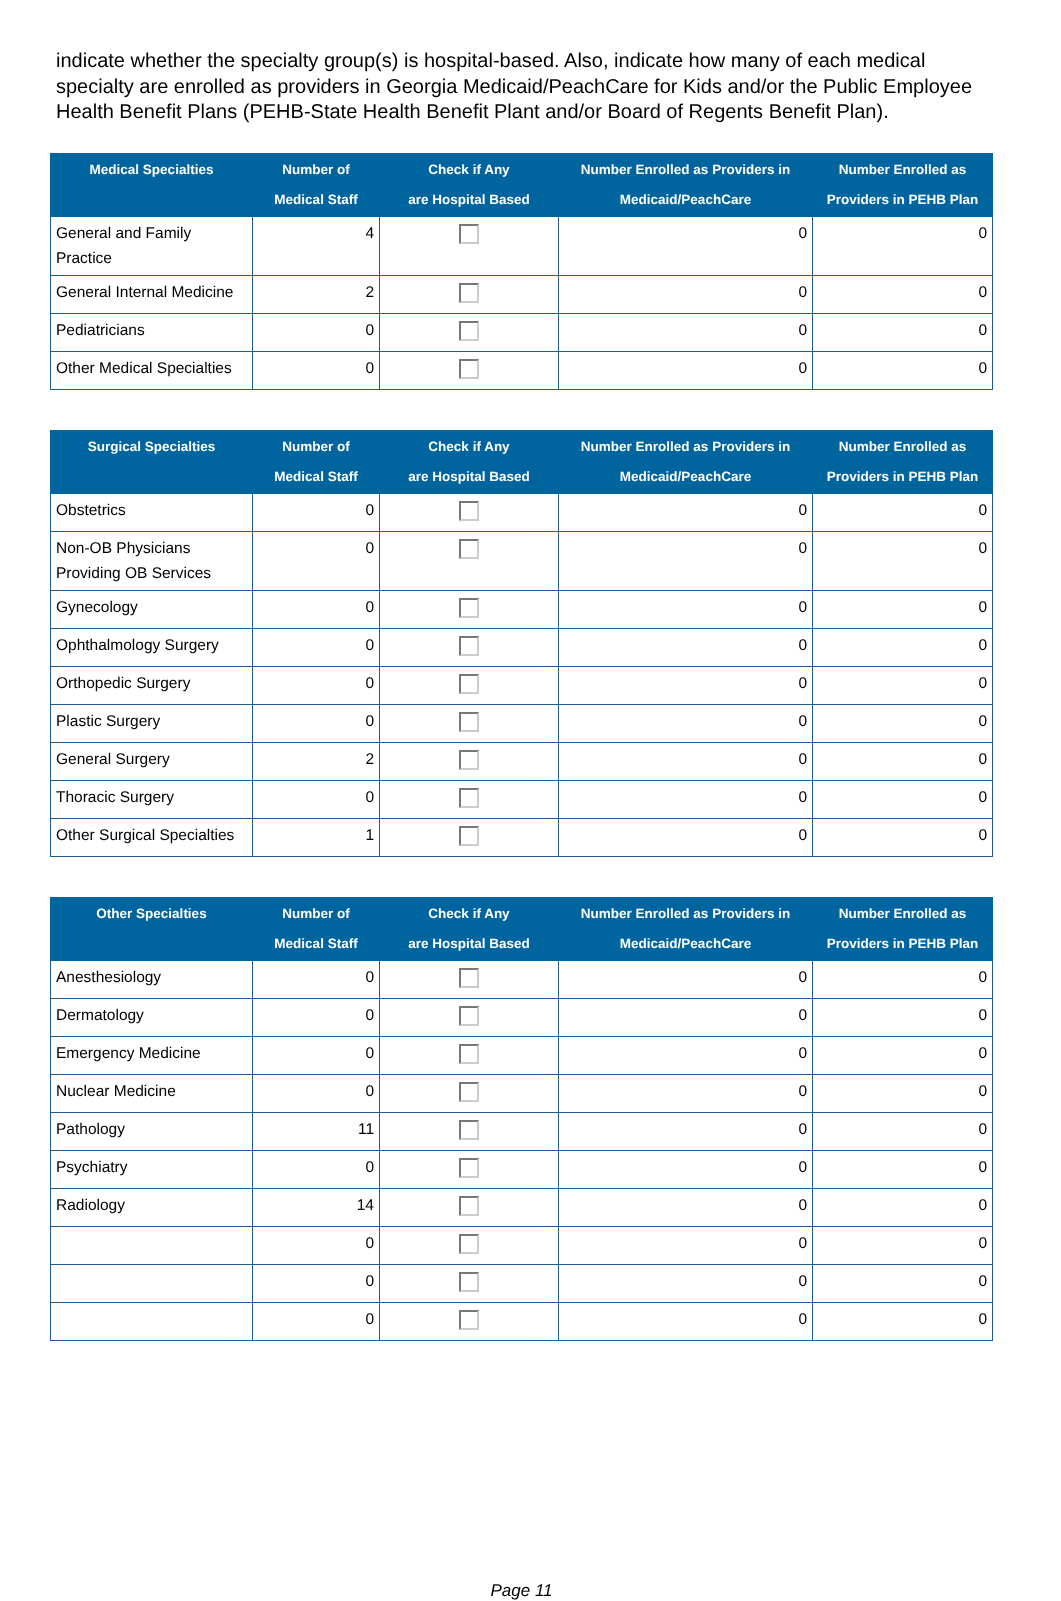indicate whether the specialty group(s) is hospital-based. Also, indicate how many of each medical specialty are enrolled as providers in Georgia Medicaid/PeachCare for Kids and/or the Public Employee Health Benefit Plans (PEHB-State Health Benefit Plant and/or Board of Regents Benefit Plan).
| Medical Specialties | Number of Medical Staff | Check if Any are Hospital Based | Number Enrolled as Providers in Medicaid/PeachCare | Number Enrolled as Providers in PEHB Plan |
| --- | --- | --- | --- | --- |
| General and Family Practice | 4 | | 0 | 0 |
| General Internal Medicine | 2 | | 0 | 0 |
| Pediatricians | 0 | | 0 | 0 |
| Other Medical Specialties | 0 | | 0 | 0 |
| Surgical Specialties | Number of Medical Staff | Check if Any are Hospital Based | Number Enrolled as Providers in Medicaid/PeachCare | Number Enrolled as Providers in PEHB Plan |
| --- | --- | --- | --- | --- |
| Obstetrics | 0 | | 0 | 0 |
| Non-OB Physicians Providing OB Services | 0 | | 0 | 0 |
| Gynecology | 0 | | 0 | 0 |
| Ophthalmology Surgery | 0 | | 0 | 0 |
| Orthopedic Surgery | 0 | | 0 | 0 |
| Plastic Surgery | 0 | | 0 | 0 |
| General Surgery | 2 | | 0 | 0 |
| Thoracic Surgery | 0 | | 0 | 0 |
| Other Surgical Specialties | 1 | | 0 | 0 |
| Other Specialties | Number of Medical Staff | Check if Any are Hospital Based | Number Enrolled as Providers in Medicaid/PeachCare | Number Enrolled as Providers in PEHB Plan |
| --- | --- | --- | --- | --- |
| Anesthesiology | 0 | | 0 | 0 |
| Dermatology | 0 | | 0 | 0 |
| Emergency Medicine | 0 | | 0 | 0 |
| Nuclear Medicine | 0 | | 0 | 0 |
| Pathology | 11 | | 0 | 0 |
| Psychiatry | 0 | | 0 | 0 |
| Radiology | 14 | | 0 | 0 |
| | 0 | | 0 | 0 |
| | 0 | | 0 | 0 |
| | 0 | | 0 | 0 |
Page 11